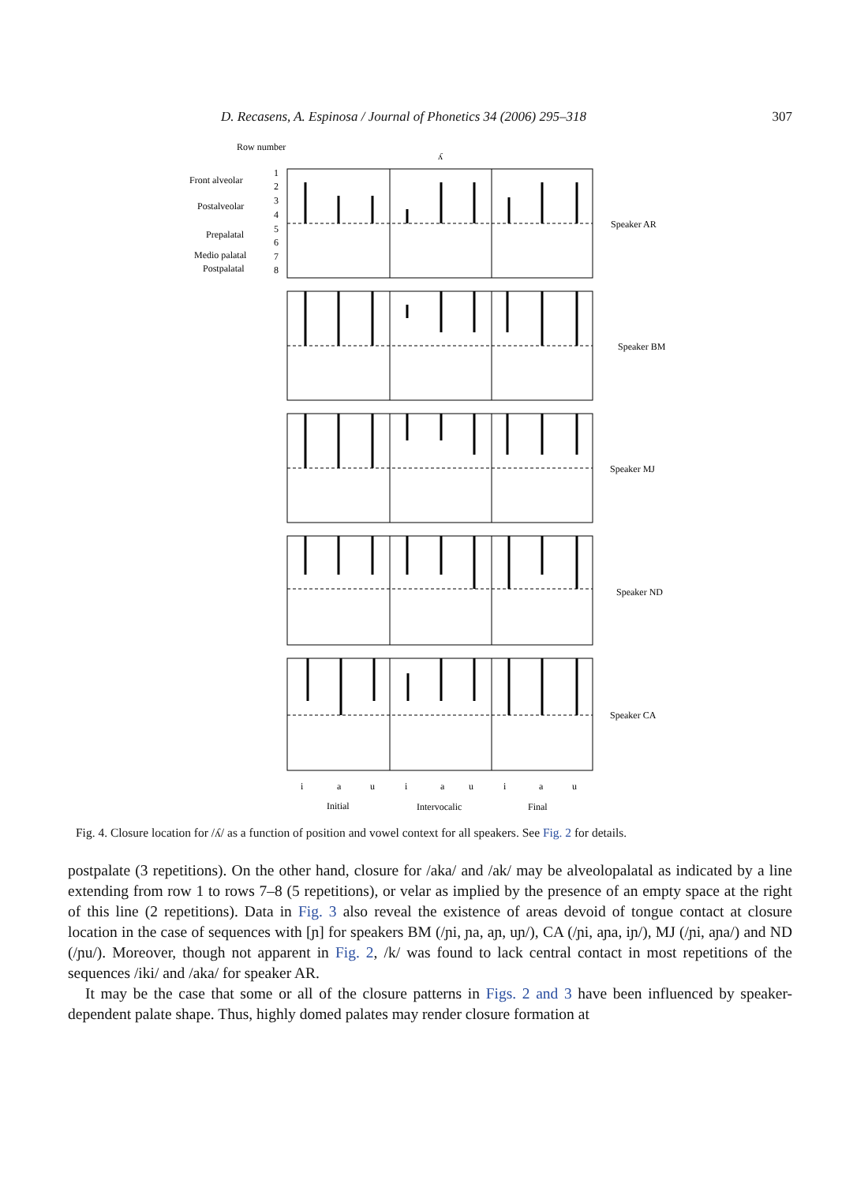D. Recasens, A. Espinosa / Journal of Phonetics 34 (2006) 295–318 307
Row number
ʎ
Front alveolar
Postalveolar
Prepalatal
Medio palatal
Postpalatal
1
2
3
4
5
6
7
8
Speaker AR
Speaker BM
Speaker MJ
Speaker ND
Speaker CA
i
a
u
i
a
u
i
a
u
Initial
Intervocalic
Final
Fig. 4. Closure location for /ʎ/ as a function of position and vowel context for all speakers. See Fig. 2 for details.
postpalate (3 repetitions). On the other hand, closure for /aka/ and /ak/ may be alveolopalatal as indicated by a line extending from row 1 to rows 7–8 (5 repetitions), or velar as implied by the presence of an empty space at the right of this line (2 repetitions). Data in Fig. 3 also reveal the existence of areas devoid of tongue contact at closure location in the case of sequences with [ɲ] for speakers BM (/ɲi, ɲa, aɲ, uɲ/), CA (/ɲi, aɲa, iɲ/), MJ (/ɲi, aɲa/) and ND (/ɲu/). Moreover, though not apparent in Fig. 2, /k/ was found to lack central contact in most repetitions of the sequences /iki/ and /aka/ for speaker AR.
It may be the case that some or all of the closure patterns in Figs. 2 and 3 have been influenced by speaker-dependent palate shape. Thus, highly domed palates may render closure formation at